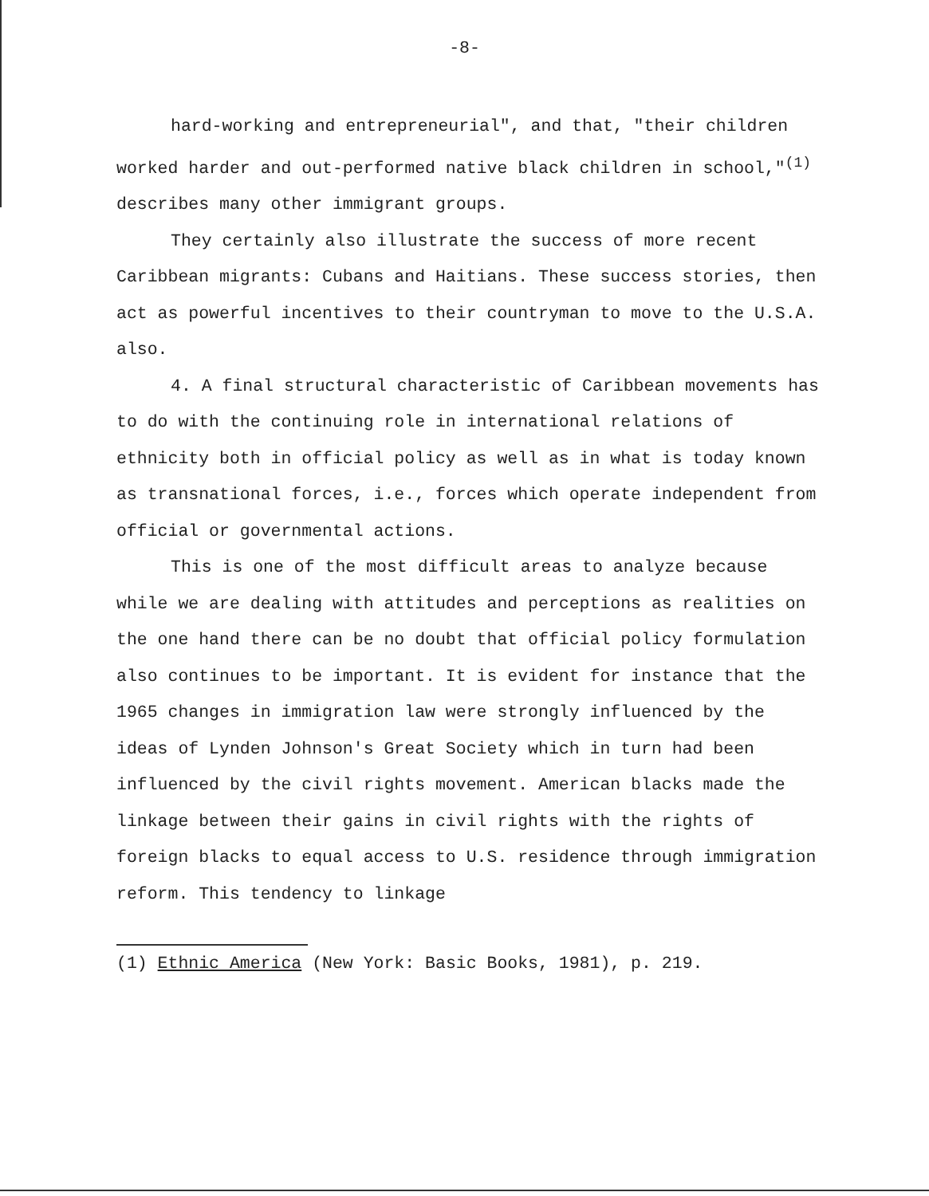-8-
hard-working and entrepreneurial", and that, "their children
worked harder and out-performed native black children in school,"<sup>(1)</sup> describes many other immigrant groups.
They certainly also illustrate the success of more recent Caribbean migrants: Cubans and Haitians. These success stories, then act as powerful incentives to their countryman to move to the U.S.A. also.
4. A final structural characteristic of Caribbean movements has to do with the continuing role in international relations of ethnicity both in official policy as well as in what is today known as transnational forces, i.e., forces which operate independent from official or governmental actions.
This is one of the most difficult areas to analyze because while we are dealing with attitudes and perceptions as realities on the one hand there can be no doubt that official policy formulation also continues to be important. It is evident for instance that the 1965 changes in immigration law were strongly influenced by the ideas of Lynden Johnson's Great Society which in turn had been influenced by the civil rights movement. American blacks made the linkage between their gains in civil rights with the rights of foreign blacks to equal access to U.S. residence through immigration reform. This tendency to linkage
(1) Ethnic America (New York: Basic Books, 1981), p. 219.